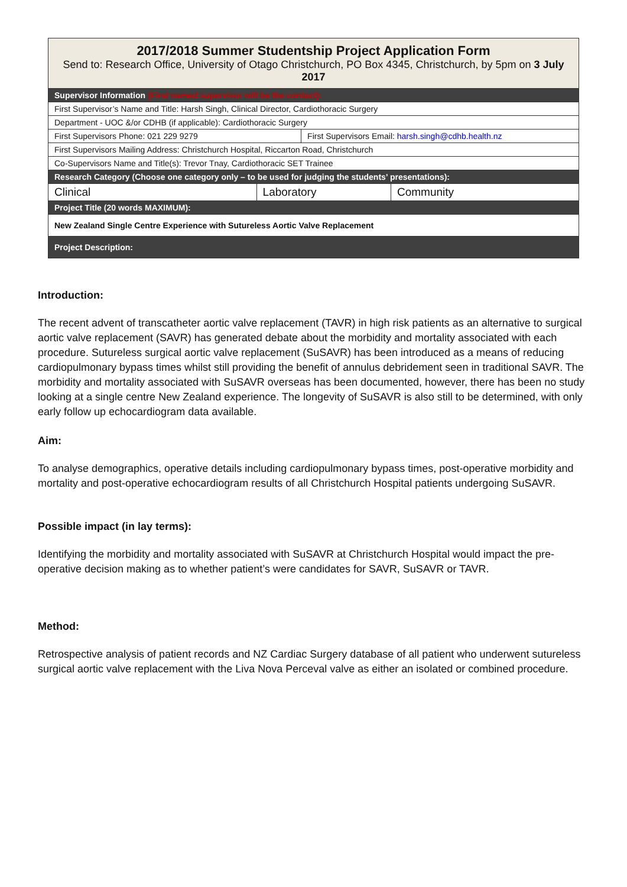| 2017/2018 Summer Studentship Project Application Form Send to: Research Office, University of Otago Christchurch, PO Box 4345, Christchurch, by 5pm on 3 July 2017 | | | |
| Supervisor Information (First named supervisor will be the contact): | | | |
| First Supervisor’s Name and Title: Harsh Singh, Clinical Director, Cardiothoracic Surgery | | | |
| Department - UOC &/or CDHB (if applicable): Cardiothoracic Surgery | | | |
| First Supervisors Phone: 021 229 9279 | | First Supervisors Email: harsh.singh@cdhb.health.nz | |
| First Supervisors Mailing Address: Christchurch Hospital, Riccarton Road, Christchurch | | | |
| Co-Supervisors Name and Title(s): Trevor Tnay, Cardiothoracic SET Trainee | | | |
| Research Category (Choose one category only – to be used for judging the students’ presentations): | | | |
| Clinical | Laboratory | | Community |
| Project Title (20 words MAXIMUM): | | | |
| New Zealand Single Centre Experience with Sutureless Aortic Valve Replacement | | | |
| Project Description: | | | |
Introduction:
The recent advent of transcatheter aortic valve replacement (TAVR) in high risk patients as an alternative to surgical aortic valve replacement (SAVR) has generated debate about the morbidity and mortality associated with each procedure. Sutureless surgical aortic valve replacement (SuSAVR) has been introduced as a means of reducing cardiopulmonary bypass times whilst still providing the benefit of annulus debridement seen in traditional SAVR. The morbidity and mortality associated with SuSAVR overseas has been documented, however, there has been no study looking at a single centre New Zealand experience. The longevity of SuSAVR is also still to be determined, with only early follow up echocardiogram data available.
Aim:
To analyse demographics, operative details including cardiopulmonary bypass times, post-operative morbidity and mortality and post-operative echocardiogram results of all Christchurch Hospital patients undergoing SuSAVR.
Possible impact (in lay terms):
Identifying the morbidity and mortality associated with SuSAVR at Christchurch Hospital would impact the pre-operative decision making as to whether patient’s were candidates for SAVR, SuSAVR or TAVR.
Method:
Retrospective analysis of patient records and NZ Cardiac Surgery database of all patient who underwent sutureless surgical aortic valve replacement with the Liva Nova Perceval valve as either an isolated or combined procedure.